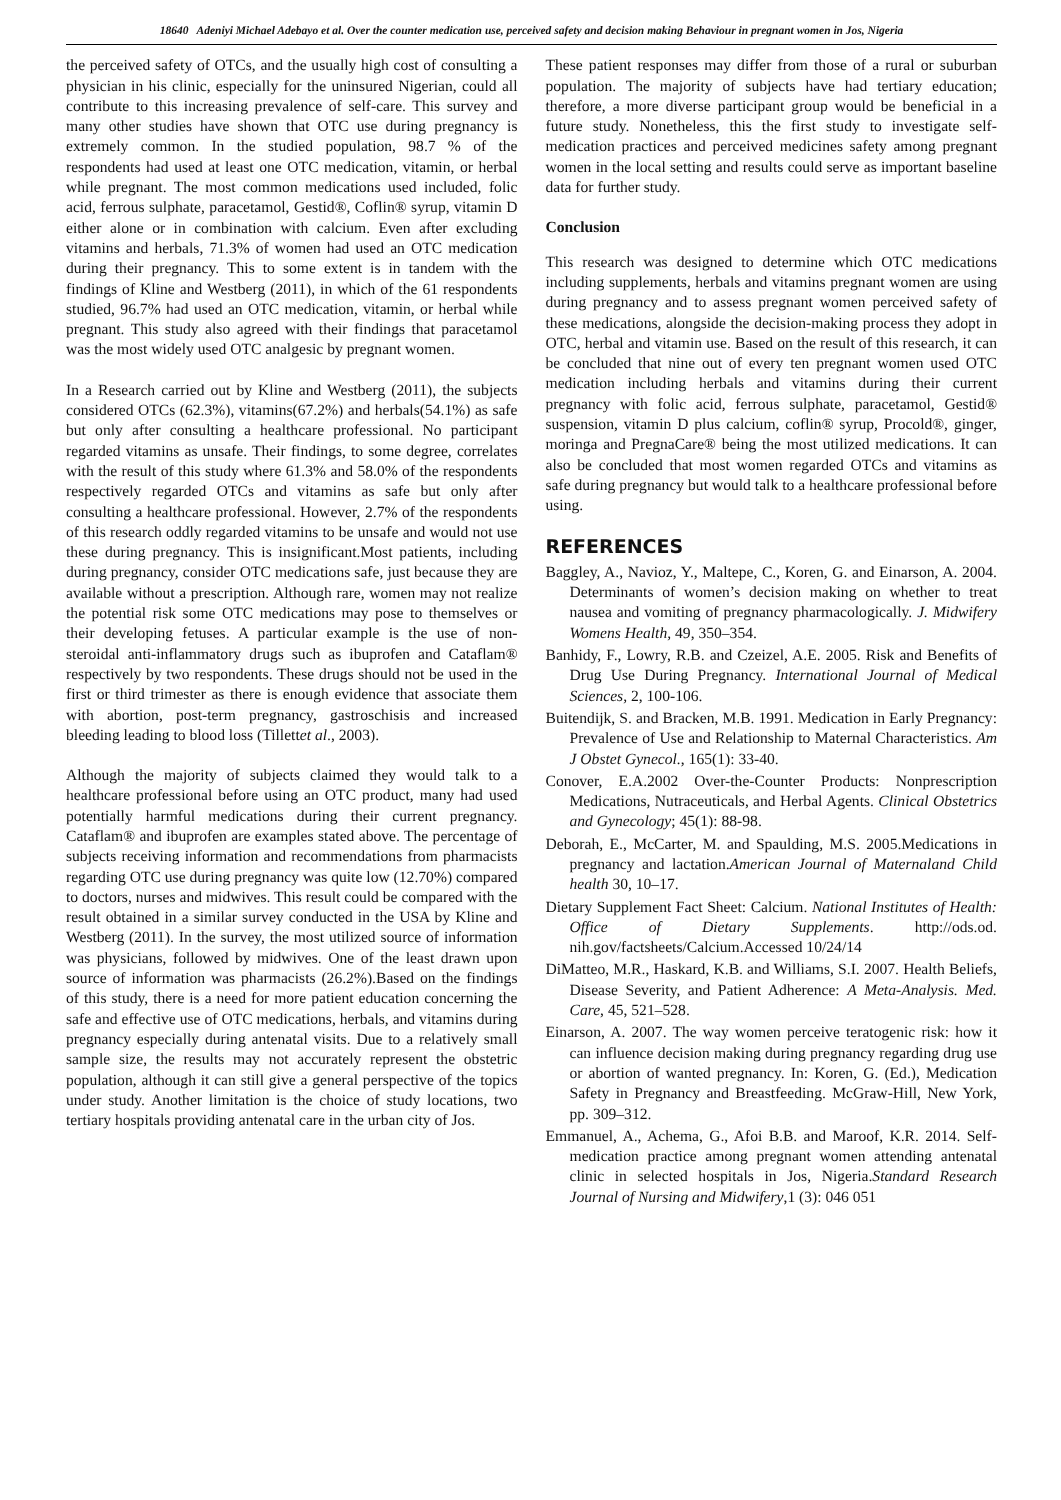18640 Adeniyi Michael Adebayo et al. Over the counter medication use, perceived safety and decision making Behaviour in pregnant women in Jos, Nigeria
the perceived safety of OTCs, and the usually high cost of consulting a physician in his clinic, especially for the uninsured Nigerian, could all contribute to this increasing prevalence of self-care. This survey and many other studies have shown that OTC use during pregnancy is extremely common. In the studied population, 98.7 % of the respondents had used at least one OTC medication, vitamin, or herbal while pregnant. The most common medications used included, folic acid, ferrous sulphate, paracetamol, Gestid®, Coflin® syrup, vitamin D either alone or in combination with calcium. Even after excluding vitamins and herbals, 71.3% of women had used an OTC medication during their pregnancy. This to some extent is in tandem with the findings of Kline and Westberg (2011), in which of the 61 respondents studied, 96.7% had used an OTC medication, vitamin, or herbal while pregnant. This study also agreed with their findings that paracetamol was the most widely used OTC analgesic by pregnant women.
In a Research carried out by Kline and Westberg (2011), the subjects considered OTCs (62.3%), vitamins(67.2%) and herbals(54.1%) as safe but only after consulting a healthcare professional. No participant regarded vitamins as unsafe. Their findings, to some degree, correlates with the result of this study where 61.3% and 58.0% of the respondents respectively regarded OTCs and vitamins as safe but only after consulting a healthcare professional. However, 2.7% of the respondents of this research oddly regarded vitamins to be unsafe and would not use these during pregnancy. This is insignificant.Most patients, including during pregnancy, consider OTC medications safe, just because they are available without a prescription. Although rare, women may not realize the potential risk some OTC medications may pose to themselves or their developing fetuses. A particular example is the use of non-steroidal anti-inflammatory drugs such as ibuprofen and Cataflam® respectively by two respondents. These drugs should not be used in the first or third trimester as there is enough evidence that associate them with abortion, post-term pregnancy, gastroschisis and increased bleeding leading to blood loss (Tillettet al., 2003).
Although the majority of subjects claimed they would talk to a healthcare professional before using an OTC product, many had used potentially harmful medications during their current pregnancy. Cataflam® and ibuprofen are examples stated above. The percentage of subjects receiving information and recommendations from pharmacists regarding OTC use during pregnancy was quite low (12.70%) compared to doctors, nurses and midwives. This result could be compared with the result obtained in a similar survey conducted in the USA by Kline and Westberg (2011). In the survey, the most utilized source of information was physicians, followed by midwives. One of the least drawn upon source of information was pharmacists (26.2%).Based on the findings of this study, there is a need for more patient education concerning the safe and effective use of OTC medications, herbals, and vitamins during pregnancy especially during antenatal visits. Due to a relatively small sample size, the results may not accurately represent the obstetric population, although it can still give a general perspective of the topics under study. Another limitation is the choice of study locations, two tertiary hospitals providing antenatal care in the urban city of Jos.
These patient responses may differ from those of a rural or suburban population. The majority of subjects have had tertiary education; therefore, a more diverse participant group would be beneficial in a future study. Nonetheless, this the first study to investigate self-medication practices and perceived medicines safety among pregnant women in the local setting and results could serve as important baseline data for further study.
Conclusion
This research was designed to determine which OTC medications including supplements, herbals and vitamins pregnant women are using during pregnancy and to assess pregnant women perceived safety of these medications, alongside the decision-making process they adopt in OTC, herbal and vitamin use. Based on the result of this research, it can be concluded that nine out of every ten pregnant women used OTC medication including herbals and vitamins during their current pregnancy with folic acid, ferrous sulphate, paracetamol, Gestid® suspension, vitamin D plus calcium, coflin® syrup, Procold®, ginger, moringa and PregnaCare® being the most utilized medications. It can also be concluded that most women regarded OTCs and vitamins as safe during pregnancy but would talk to a healthcare professional before using.
REFERENCES
Baggley, A., Navioz, Y., Maltepe, C., Koren, G. and Einarson, A. 2004. Determinants of women’s decision making on whether to treat nausea and vomiting of pregnancy pharmacologically. J. Midwifery Womens Health, 49, 350–354.
Banhidy, F., Lowry, R.B. and Czeizel, A.E. 2005. Risk and Benefits of Drug Use During Pregnancy. International Journal of Medical Sciences, 2, 100-106.
Buitendijk, S. and Bracken, M.B. 1991. Medication in Early Pregnancy: Prevalence of Use and Relationship to Maternal Characteristics. Am J Obstet Gynecol., 165(1): 33-40.
Conover, E.A.2002 Over-the-Counter Products: Nonprescription Medications, Nutraceuticals, and Herbal Agents. Clinical Obstetrics and Gynecology; 45(1): 88-98.
Deborah, E., McCarter, M. and Spaulding, M.S. 2005.Medications in pregnancy and lactation.American Journal of Maternaland Child health 30, 10–17.
Dietary Supplement Fact Sheet: Calcium. National Institutes of Health: Office of Dietary Supplements. http://ods.od. nih.gov/factsheets/Calcium.Accessed 10/24/14
DiMatteo, M.R., Haskard, K.B. and Williams, S.I. 2007. Health Beliefs, Disease Severity, and Patient Adherence: A Meta-Analysis. Med. Care, 45, 521–528.
Einarson, A. 2007. The way women perceive teratogenic risk: how it can influence decision making during pregnancy regarding drug use or abortion of wanted pregnancy. In: Koren, G. (Ed.), Medication Safety in Pregnancy and Breastfeeding. McGraw-Hill, New York, pp. 309–312.
Emmanuel, A., Achema, G., Afoi B.B. and Maroof, K.R. 2014. Self-medication practice among pregnant women attending antenatal clinic in selected hospitals in Jos, Nigeria.Standard Research Journal of Nursing and Midwifery,1 (3): 046 051